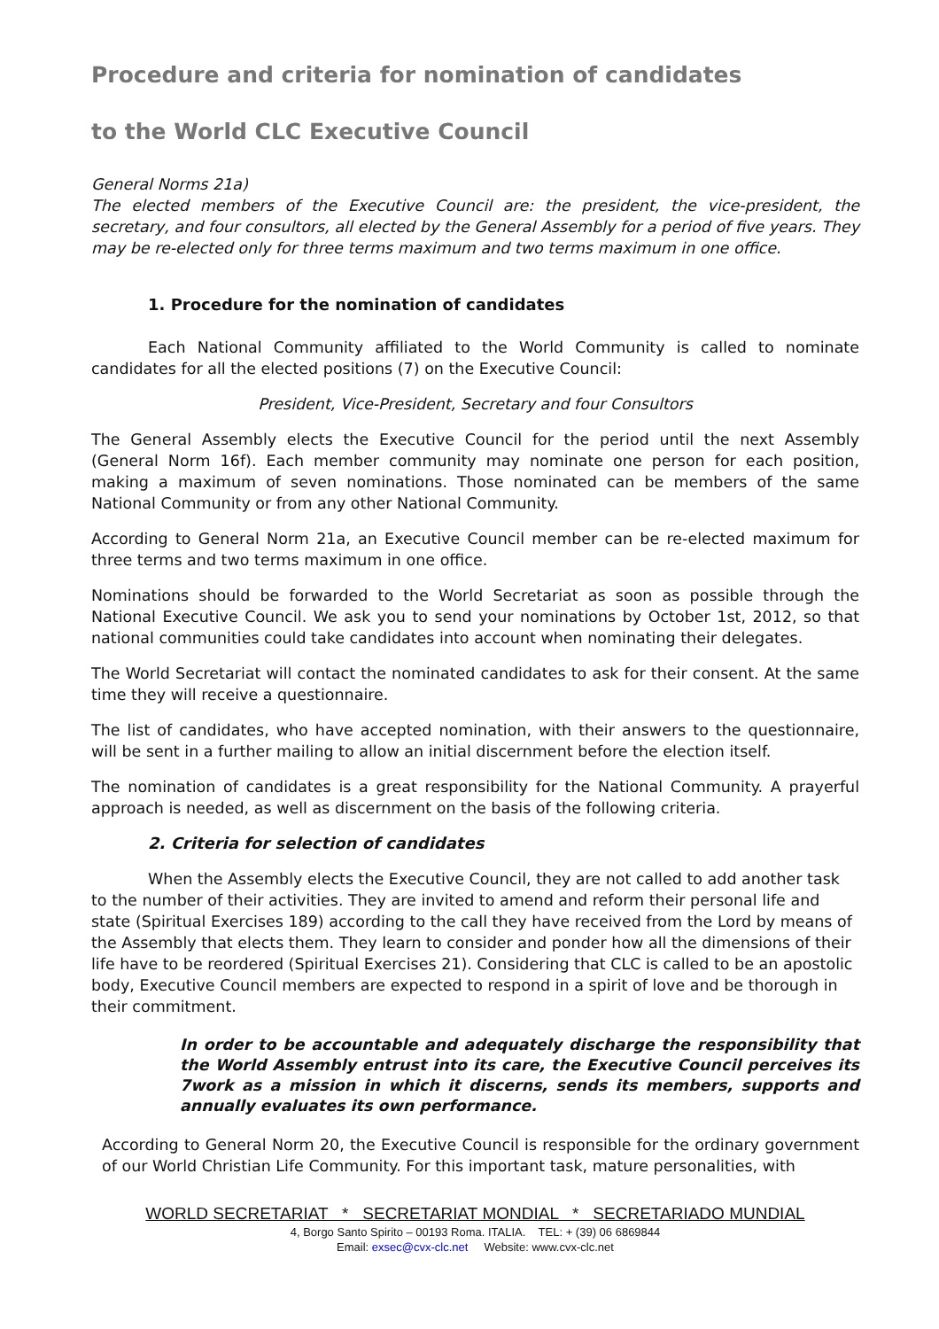Procedure and criteria for nomination of candidates
to the World CLC Executive Council
General Norms 21a)
The elected members of the Executive Council are: the president, the vice-president, the secretary, and four consultors, all elected by the General Assembly for a period of five years. They may be re-elected only for three terms maximum and two terms maximum in one office.
1. Procedure for the nomination of candidates
Each National Community affiliated to the World Community is called to nominate candidates for all the elected positions (7) on the Executive Council:
President, Vice-President, Secretary and four Consultors
The General Assembly elects the Executive Council for the period until the next Assembly (General Norm 16f). Each member community may nominate one person for each position, making a maximum of seven nominations. Those nominated can be members of the same National Community or from any other National Community.
According to General Norm 21a, an Executive Council member can be re-elected maximum for three terms and two terms maximum in one office.
Nominations should be forwarded to the World Secretariat as soon as possible through the National Executive Council. We ask you to send your nominations by October 1st, 2012, so that national communities could take candidates into account when nominating their delegates.
The World Secretariat will contact the nominated candidates to ask for their consent. At the same time they will receive a questionnaire.
The list of candidates, who have accepted nomination, with their answers to the questionnaire, will be sent in a further mailing to allow an initial discernment before the election itself.
The nomination of candidates is a great responsibility for the National Community. A prayerful approach is needed, as well as discernment on the basis of the following criteria.
2. Criteria for selection of candidates
When the Assembly elects the Executive Council, they are not called to add another task to the number of their activities. They are invited to amend and reform their personal life and state (Spiritual Exercises 189) according to the call they have received from the Lord by means of the Assembly that elects them. They learn to consider and ponder how all the dimensions of their life have to be reordered (Spiritual Exercises 21). Considering that CLC is called to be an apostolic body, Executive Council members are expected to respond in a spirit of love and be thorough in their commitment.
In order to be accountable and adequately discharge the responsibility that the World Assembly entrust into its care, the Executive Council perceives its 7work as a mission in which it discerns, sends its members, supports and annually evaluates its own performance.
According to General Norm 20, the Executive Council is responsible for the ordinary government of our World Christian Life Community. For this important task, mature personalities, with
WORLD SECRETARIAT * SECRETARIAT MONDIAL * SECRETARIADO MUNDIAL
4, Borgo Santo Spirito – 00193 Roma. ITALIA. TEL: + (39) 06 6869844
Email: exsec@cvx-clc.net Website: www.cvx-clc.net